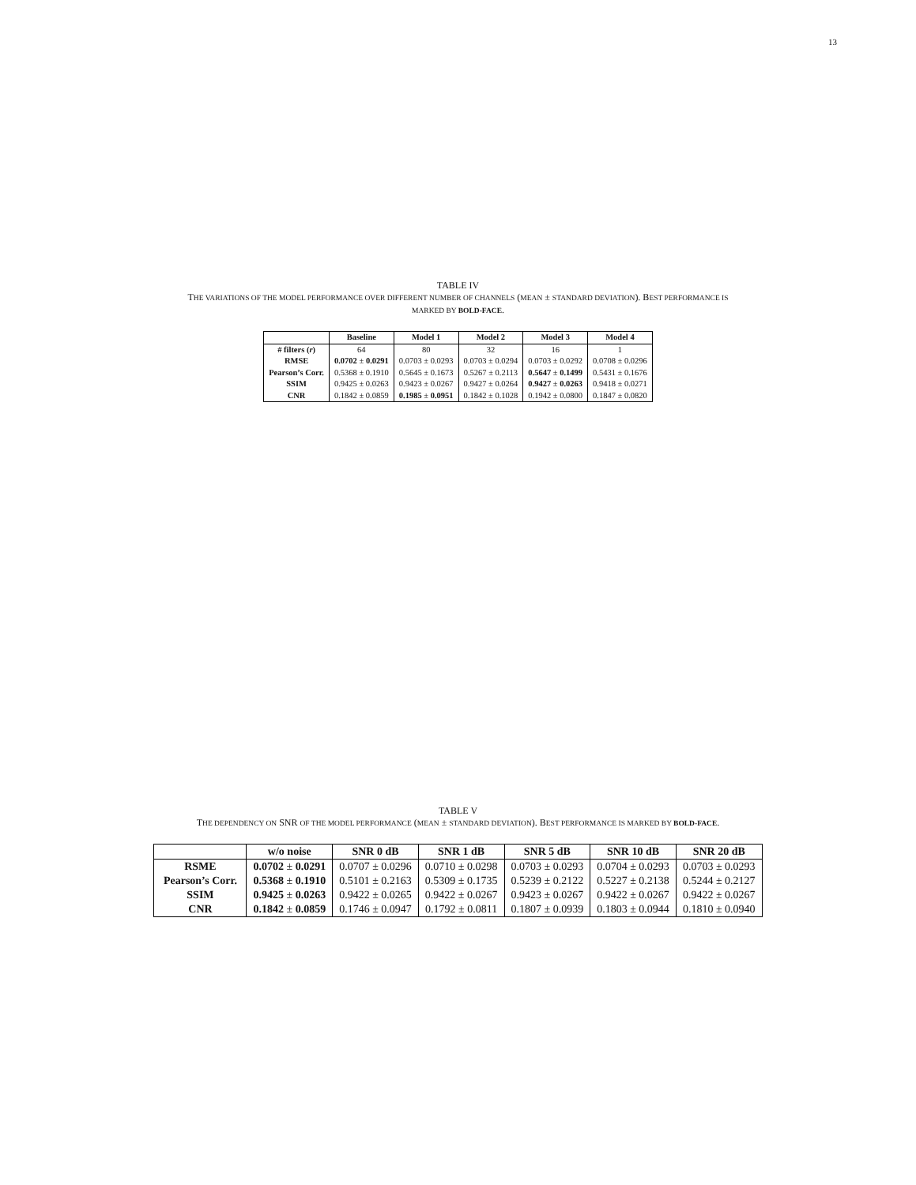13
TABLE IV
THE VARIATIONS OF THE MODEL PERFORMANCE OVER DIFFERENT NUMBER OF CHANNELS (MEAN ± STANDARD DEVIATION). BEST PERFORMANCE IS
MARKED BY BOLD-FACE.
| | Baseline | Model 1 | Model 2 | Model 3 | Model 4 |
| --- | --- | --- | --- | --- | --- |
| # filters ( r ) | 64 | 80 | 32 | 16 | 1 |
| RMSE | 0.0702 ± 0.0291 | 0.0703 ± 0.0293 | 0.0703 ± 0.0294 | 0.0703 ± 0.0292 | 0.0708 ± 0.0296 |
| Pearson’s Corr. | 0.5368 ± 0.1910 | 0.5645 ± 0.1673 | 0.5267 ± 0.2113 | 0.5647 ± 0.1499 | 0.5431 ± 0.1676 |
| SSIM | 0.9425 ± 0.0263 | 0.9423 ± 0.0267 | 0.9427 ± 0.0264 | 0.9427 ± 0.0263 | 0.9418 ± 0.0271 |
| CNR | 0.1842 ± 0.0859 | 0.1985 ± 0.0951 | 0.1842 ± 0.1028 | 0.1942 ± 0.0800 | 0.1847 ± 0.0820 |
TABLE V
THE DEPENDENCY ON SNR OF THE MODEL PERFORMANCE (MEAN ± STANDARD DEVIATION). BEST PERFORMANCE IS MARKED BY BOLD-FACE.
| | w/o noise | SNR 0 dB | SNR 1 dB | SNR 5 dB | SNR 10 dB | SNR 20 dB |
| --- | --- | --- | --- | --- | --- | --- |
| RSME | 0.0702 ± 0.0291 | 0.0707 ± 0.0296 | 0.0710 ± 0.0298 | 0.0703 ± 0.0293 | 0.0704 ± 0.0293 | 0.0703 ± 0.0293 |
| Pearson’s Corr. | 0.5368 ± 0.1910 | 0.5101 ± 0.2163 | 0.5309 ± 0.1735 | 0.5239 ± 0.2122 | 0.5227 ± 0.2138 | 0.5244 ± 0.2127 |
| SSIM | 0.9425 ± 0.0263 | 0.9422 ± 0.0265 | 0.9422 ± 0.0267 | 0.9423 ± 0.0267 | 0.9422 ± 0.0267 | 0.9422 ± 0.0267 |
| CNR | 0.1842 ± 0.0859 | 0.1746 ± 0.0947 | 0.1792 ± 0.0811 | 0.1807 ± 0.0939 | 0.1803 ± 0.0944 | 0.1810 ± 0.0940 |